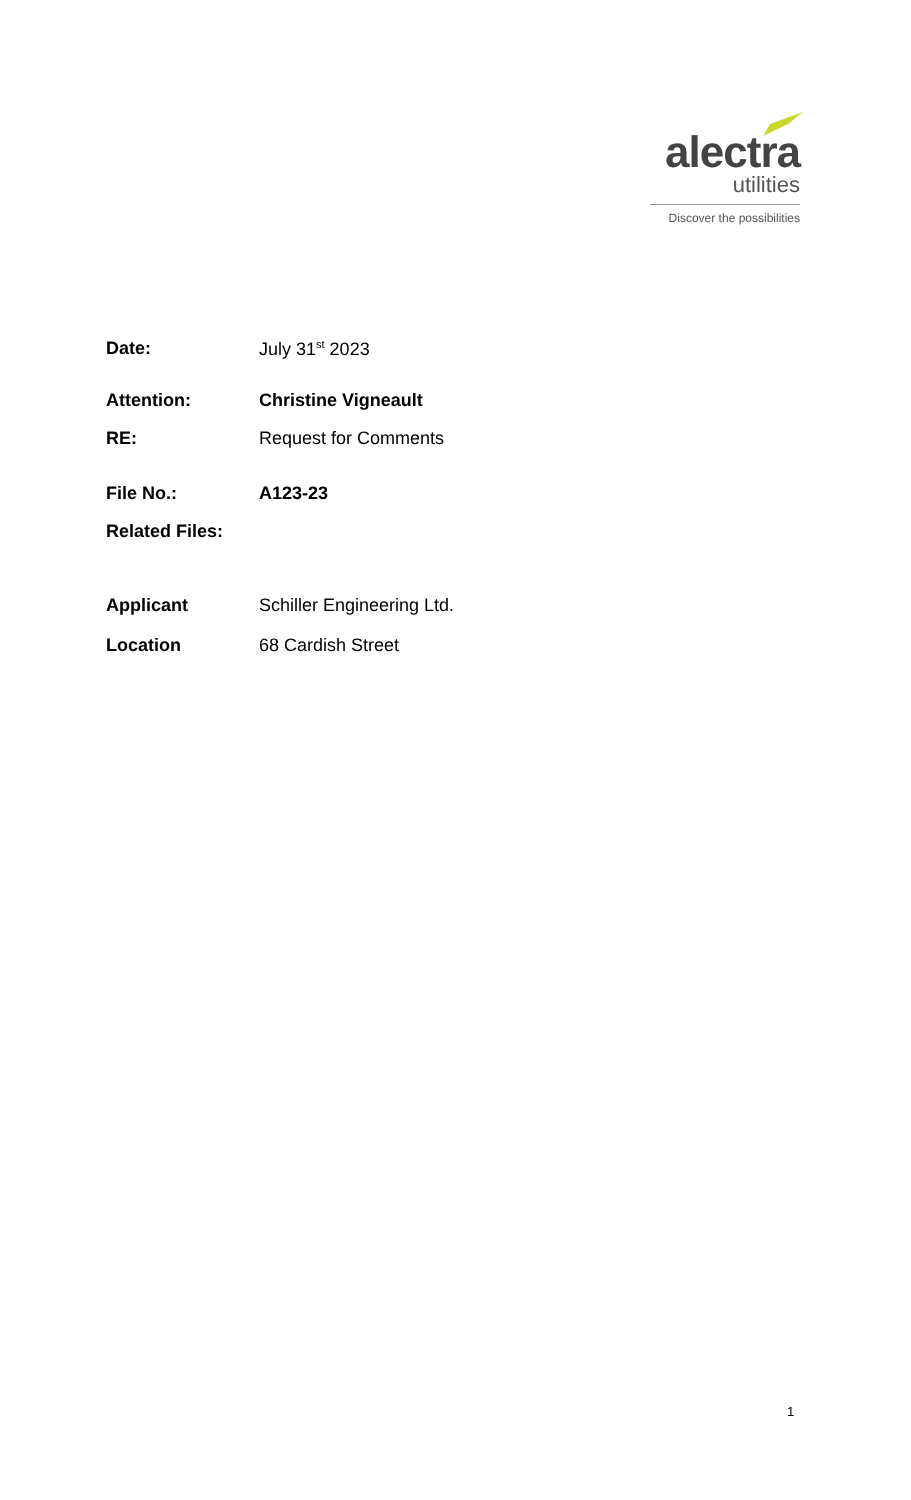alectra
utilities
Discover the possibilities
| Date: | July 31<sup>st</sup> 2023 |
| Attention: | Christine Vigneault |
| RE: | Request for Comments |
| File No.: | A123-23 |
| Related Files: | |
| Applicant | Schiller Engineering Ltd. |
| Location | 68 Cardish Street |
1